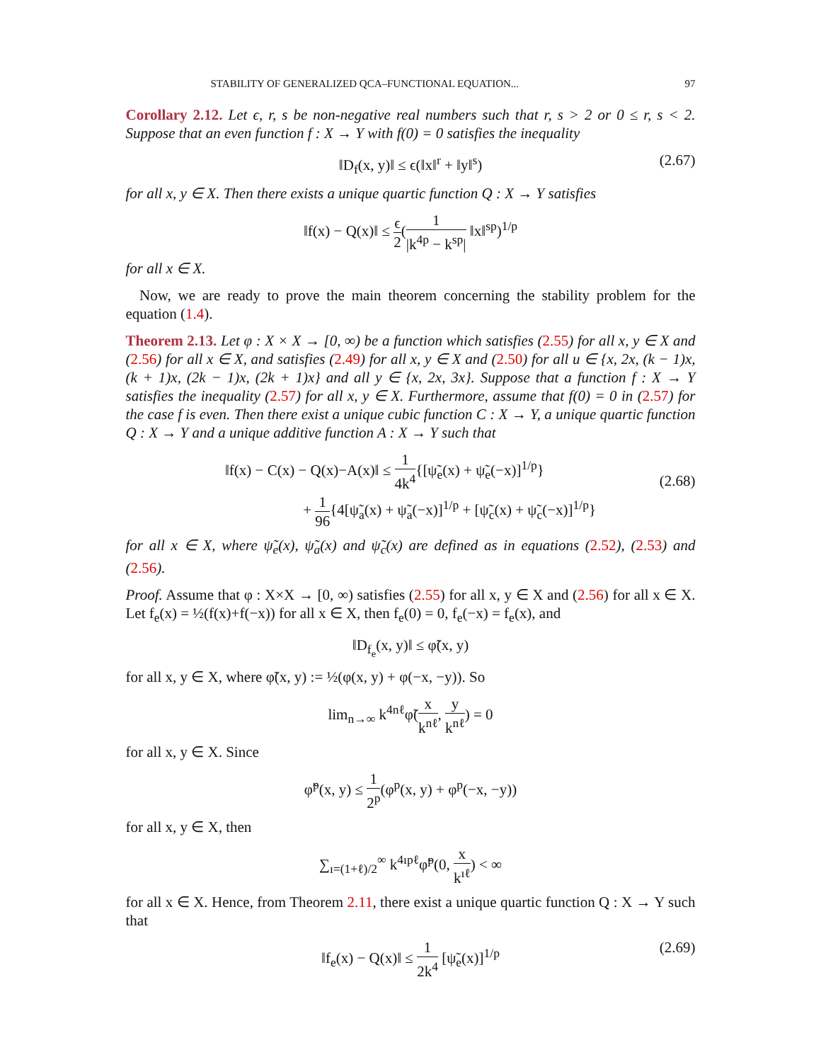STABILITY OF GENERALIZED QCA–FUNCTIONAL EQUATION... 97
Corollary 2.12. Let ϵ, r, s be non-negative real numbers such that r, s > 2 or 0 ≤ r, s < 2. Suppose that an even function f : X → Y with f(0) = 0 satisfies the inequality
‖D<sub>f</sub>(x, y)‖ ≤ ϵ(‖x‖<sup>r</sup> + ‖y‖<sup>s</sup>) (2.67)
for all x, y ∈ X. Then there exists a unique quartic function Q : X → Y satisfies
‖f(x) − Q(x)‖ ≤ ϵ 2(1 |k<sup>4p</sup> − k<sup>sp</sup>| ‖x‖<sup>sp</sup>)<sup>1/p</sup>
for all x ∈ X.
Now, we are ready to prove the main theorem concerning the stability problem for the equation (1.4).
Theorem 2.13. Let φ : X × X → [0, ∞) be a function which satisfies (2.55) for all x, y ∈ X and (2.56) for all x ∈ X, and satisfies (2.49) for all x, y ∈ X and (2.50) for all u ∈ {x, 2x, (k − 1)x, (k + 1)x, (2k − 1)x, (2k + 1)x} and all y ∈ {x, 2x, 3x}. Suppose that a function f : X → Y satisfies the inequality (2.57) for all x, y ∈ X. Furthermore, assume that f(0) = 0 in (2.57) for the case f is even. Then there exist a unique cubic function C : X → Y, a unique quartic function Q : X → Y and a unique additive function A : X → Y such that
‖f(x) − C(x) − Q(x)−A(x)‖ ≤ 1 4k<sup>4</sup>{[ψ̃<sub>e</sub>(x) + ψ̃<sub>e</sub>(−x)]<sup>1/p</sup>}
+ 1 96{4[ψ̃<sub>a</sub>(x) + ψ̃<sub>a</sub>(−x)]<sup>1/p</sup> + [ψ̃<sub>c</sub>(x) + ψ̃<sub>c</sub>(−x)]<sup>1/p</sup>}
(2.68)
for all x ∈ X, where ψ̃<sub>e</sub>(x), ψ̃<sub>a</sub>(x) and ψ̃<sub>c</sub>(x) are defined as in equations (2.52), (2.53) and (2.56).
Proof. Assume that φ : X×X → [0, ∞) satisfies (2.55) for all x, y ∈ X and (2.56) for all x ∈ X. Let f<sub>e</sub>(x) = ½(f(x)+f(−x)) for all x ∈ X, then f<sub>e</sub>(0) = 0, f<sub>e</sub>(−x) = f<sub>e</sub>(x), and
‖D<sub>f<sub>e</sub></sub>(x, y)‖ ≤ φ̃(x, y)
for all x, y ∈ X, where φ̃(x, y) := ½(φ(x, y) + φ(−x, −y)). So
lim<sub>n→∞</sub> k<sup>4nℓ</sup>φ̃(x k<sup>nℓ</sup>, y k<sup>nℓ</sup>) = 0
for all x, y ∈ X. Since
φ̃<sup>p</sup>(x, y) ≤ 1 2<sup>p</sup>(φ<sup>p</sup>(x, y) + φ<sup>p</sup>(−x, −y))
for all x, y ∈ X, then
∑<sub>ı=(1+ℓ)/2</sub><sup>∞</sup> k<sup>4ıpℓ</sup>φ̃<sup>p</sup>(0, x k<sup>ıℓ</sup>) < ∞
for all x ∈ X. Hence, from Theorem 2.11, there exist a unique quartic function Q : X → Y such that
‖f<sub>e</sub>(x) − Q(x)‖ ≤ 1 2k<sup>4</sup> [ψ̃<sub>e</sub>(x)]<sup>1/p</sup> (2.69)